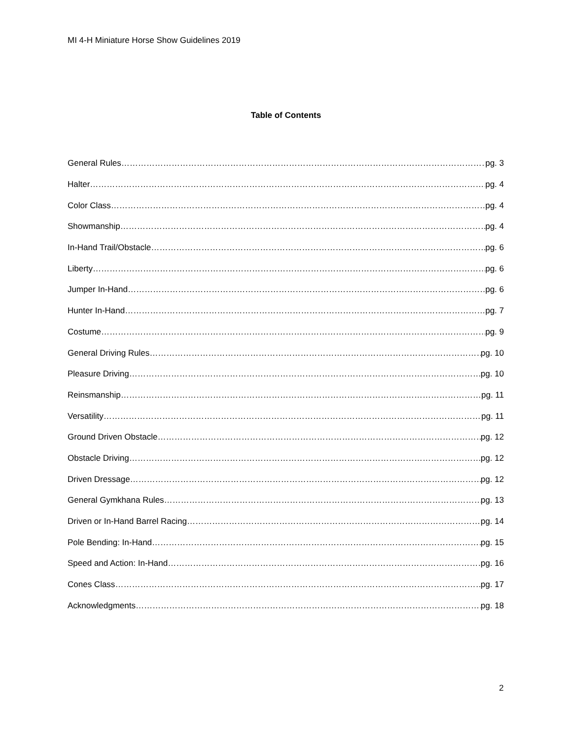MI 4-H Miniature Horse Show Guidelines 2019
Table of Contents
General Rules pg. 3
Halter pg. 4
Color Class pg. 4
Showmanship pg. 4
In-Hand Trail/Obstacle pg. 6
Liberty pg. 6
Jumper In-Hand pg. 6
Hunter In-Hand pg. 7
Costume pg. 9
General Driving Rules pg. 10
Pleasure Driving pg. 10
Reinsmanship pg. 11
Versatility pg. 11
Ground Driven Obstacle pg. 12
Obstacle Driving pg. 12
Driven Dressage pg. 12
General Gymkhana Rules pg. 13
Driven or In-Hand Barrel Racing pg. 14
Pole Bending: In-Hand pg. 15
Speed and Action: In-Hand pg. 16
Cones Class pg. 17
Acknowledgments pg. 18
2